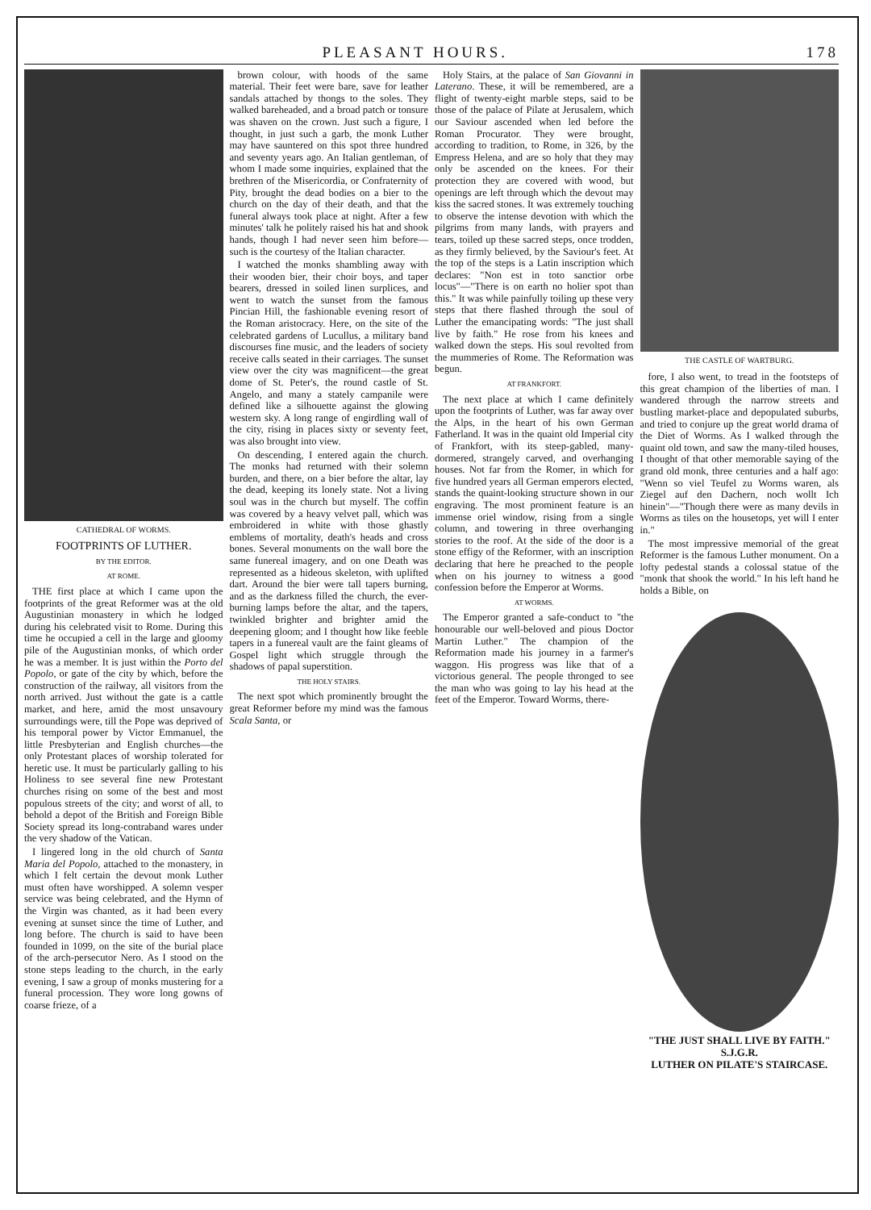PLEASANT HOURS. 178
CATHEDRAL OF WORMS.
FOOTPRINTS OF LUTHER.
BY THE EDITOR.
AT ROME.
THE first place at which I came upon the footprints of the great Reformer was at the old Augustinian monastery in which he lodged during his celebrated visit to Rome. During this time he occupied a cell in the large and gloomy pile of the Augustinian monks, of which order he was a member. It is just within the Porto del Popolo, or gate of the city by which, before the construction of the railway, all visitors from the north arrived. Just without the gate is a cattle market, and here, amid the most unsavoury surroundings were, till the Pope was deprived of his temporal power by Victor Emmanuel, the little Presbyterian and English churches—the only Protestant places of worship tolerated for heretic use. It must be particularly galling to his Holiness to see several fine new Protestant churches rising on some of the best and most populous streets of the city; and worst of all, to behold a depot of the British and Foreign Bible Society spread its long-contraband wares under the very shadow of the Vatican.
I lingered long in the old church of Santa Maria del Popolo, attached to the monastery, in which I felt certain the devout monk Luther must often have worshipped. A solemn vesper service was being celebrated, and the Hymn of the Virgin was chanted, as it had been every evening at sunset since the time of Luther, and long before. The church is said to have been founded in 1099, on the site of the burial place of the arch-persecutor Nero. As I stood on the stone steps leading to the church, in the early evening, I saw a group of monks mustering for a funeral procession. They wore long gowns of coarse frieze, of a
brown colour, with hoods of the same material. Their feet were bare, save for leather sandals attached by thongs to the soles. They walked bareheaded, and a broad patch or tonsure was shaven on the crown. Just such a figure, I thought, in just such a garb, the monk Luther may have sauntered on this spot three hundred and seventy years ago. An Italian gentleman, of whom I made some inquiries, explained that the brethren of the Misericordia, or Confraternity of Pity, brought the dead bodies on a bier to the church on the day of their death, and that the funeral always took place at night. After a few minutes' talk he politely raised his hat and shook hands, though I had never seen him before—such is the courtesy of the Italian character.
I watched the monks shambling away with their wooden bier, their choir boys, and taper bearers, dressed in soiled linen surplices, and went to watch the sunset from the famous Pincian Hill, the fashionable evening resort of the Roman aristocracy. Here, on the site of the celebrated gardens of Lucullus, a military band discourses fine music, and the leaders of society receive calls seated in their carriages. The sunset view over the city was magnificent—the great dome of St. Peter's, the round castle of St. Angelo, and many a stately campanile were defined like a silhouette against the glowing western sky. A long range of engirdling wall of the city, rising in places sixty or seventy feet, was also brought into view.
On descending, I entered again the church. The monks had returned with their solemn burden, and there, on a bier before the altar, lay the dead, keeping its lonely state. Not a living soul was in the church but myself. The coffin was covered by a heavy velvet pall, which was embroidered in white with those ghastly emblems of mortality, death's heads and cross bones. Several monuments on the wall bore the same funereal imagery, and on one Death was represented as a hideous skeleton, with uplifted dart. Around the bier were tall tapers burning, and as the darkness filled the church, the ever-burning lamps before the altar, and the tapers, twinkled brighter and brighter amid the deepening gloom; and I thought how like feeble tapers in a funereal vault are the faint gleams of Gospel light which struggle through the shadows of papal superstition.
THE HOLY STAIRS.
The next spot which prominently brought the great Reformer before my mind was the famous Scala Santa, or
Holy Stairs, at the palace of San Giovanni in Laterano. These, it will be remembered, are a flight of twenty-eight marble steps, said to be those of the palace of Pilate at Jerusalem, which our Saviour ascended when led before the Roman Procurator. They were brought, according to tradition, to Rome, in 326, by the Empress Helena, and are so holy that they may only be ascended on the knees. For their protection they are covered with wood, but openings are left through which the devout may kiss the sacred stones. It was extremely touching to observe the intense devotion with which the pilgrims from many lands, with prayers and tears, toiled up these sacred steps, once trodden, as they firmly believed, by the Saviour's feet. At the top of the steps is a Latin inscription which declares: "Non est in toto sanctior orbe locus"—"There is on earth no holier spot than this." It was while painfully toiling up these very steps that there flashed through the soul of Luther the emancipating words: "The just shall live by faith." He rose from his knees and walked down the steps. His soul revolted from the mummeries of Rome. The Reformation was begun.
AT FRANKFORT.
The next place at which I came definitely upon the footprints of Luther, was far away over the Alps, in the heart of his own German Fatherland. It was in the quaint old Imperial city of Frankfort, with its steep-gabled, many-dormered, strangely carved, and overhanging houses. Not far from the Romer, in which for five hundred years all German emperors elected, stands the quaint-looking structure shown in our engraving. The most prominent feature is an immense oriel window, rising from a single column, and towering in three overhanging stories to the roof. At the side of the door is a stone effigy of the Reformer, with an inscription declaring that here he preached to the people when on his journey to witness a good confession before the Emperor at Worms.
AT WORMS.
The Emperor granted a safe-conduct to "the honourable our well-beloved and pious Doctor Martin Luther." The champion of the Reformation made his journey in a farmer's waggon. His progress was like that of a victorious general. The people thronged to see the man who was going to lay his head at the feet of the Emperor. Toward Worms, there-
THE CASTLE OF WARTBURG.
fore, I also went, to tread in the footsteps of this great champion of the liberties of man. I wandered through the narrow streets and bustling market-place and depopulated suburbs, and tried to conjure up the great world drama of the Diet of Worms. As I walked through the quaint old town, and saw the many-tiled houses, I thought of that other memorable saying of the grand old monk, three centuries and a half ago: "Wenn so viel Teufel zu Worms waren, als Ziegel auf den Dachern, noch wollt Ich hinein"—"Though there were as many devils in Worms as tiles on the housetops, yet will I enter in."
The most impressive memorial of the great Reformer is the famous Luther monument. On a lofty pedestal stands a colossal statue of the "monk that shook the world." In his left hand he holds a Bible, on
"THE JUST SHALL LIVE BY FAITH." S.J.G.R.
LUTHER ON PILATE'S STAIRCASE.